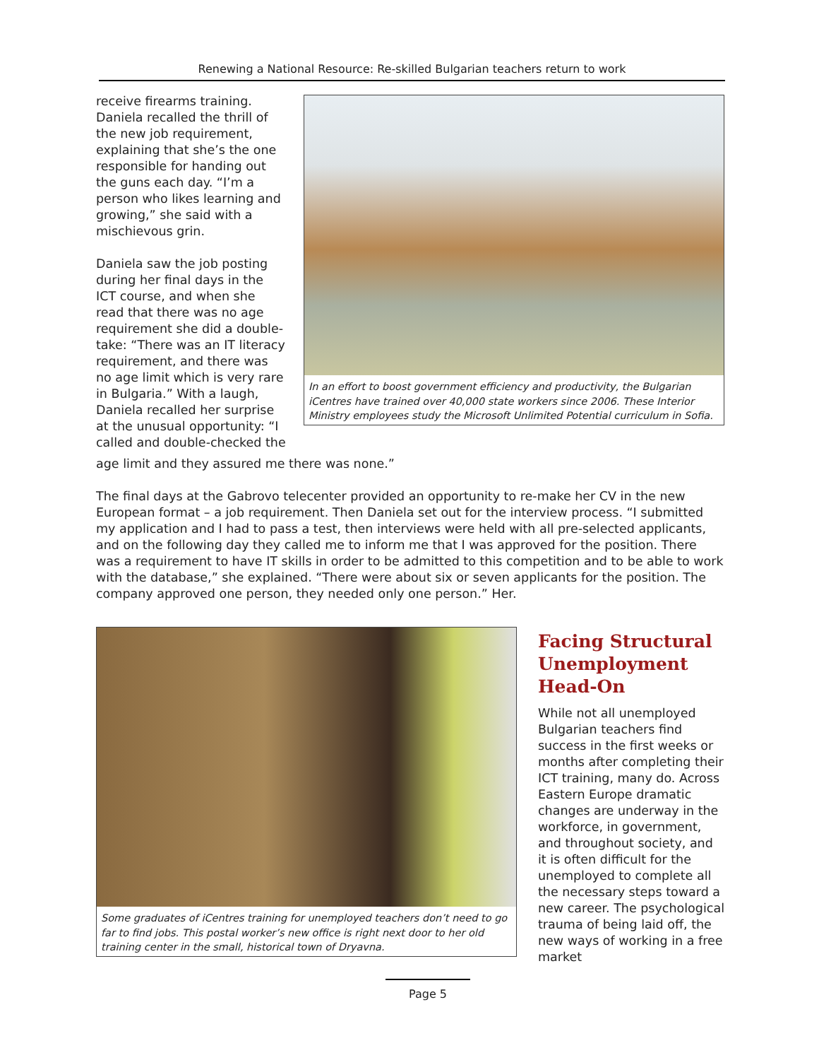Renewing a National Resource: Re-skilled Bulgarian teachers return to work
receive firearms training. Daniela recalled the thrill of the new job requirement, explaining that she’s the one responsible for handing out the guns each day. “I’m a person who likes learning and growing,” she said with a mischievous grin.
Daniela saw the job posting during her final days in the ICT course, and when she read that there was no age requirement she did a double-take: “There was an IT literacy requirement, and there was no age limit which is very rare in Bulgaria.” With a laugh, Daniela recalled her surprise at the unusual opportunity: “I called and double-checked the
In an effort to boost government efficiency and productivity, the Bulgarian iCentres have trained over 40,000 state workers since 2006. These Interior Ministry employees study the Microsoft Unlimited Potential curriculum in Sofia.
age limit and they assured me there was none.”
The final days at the Gabrovo telecenter provided an opportunity to re-make her CV in the new European format – a job requirement. Then Daniela set out for the interview process. “I submitted my application and I had to pass a test, then interviews were held with all pre-selected applicants, and on the following day they called me to inform me that I was approved for the position. There was a requirement to have IT skills in order to be admitted to this competition and to be able to work with the database,” she explained. “There were about six or seven applicants for the position. The company approved one person, they needed only one person.” Her.
Some graduates of iCentres training for unemployed teachers don’t need to go far to find jobs. This postal worker’s new office is right next door to her old training center in the small, historical town of Dryavna.
Facing Structural Unemployment Head-On
While not all unemployed Bulgarian teachers find success in the first weeks or months after completing their ICT training, many do. Across Eastern Europe dramatic changes are underway in the workforce, in government, and throughout society, and it is often difficult for the unemployed to complete all the necessary steps toward a new career. The psychological trauma of being laid off, the new ways of working in a free market
Page 5